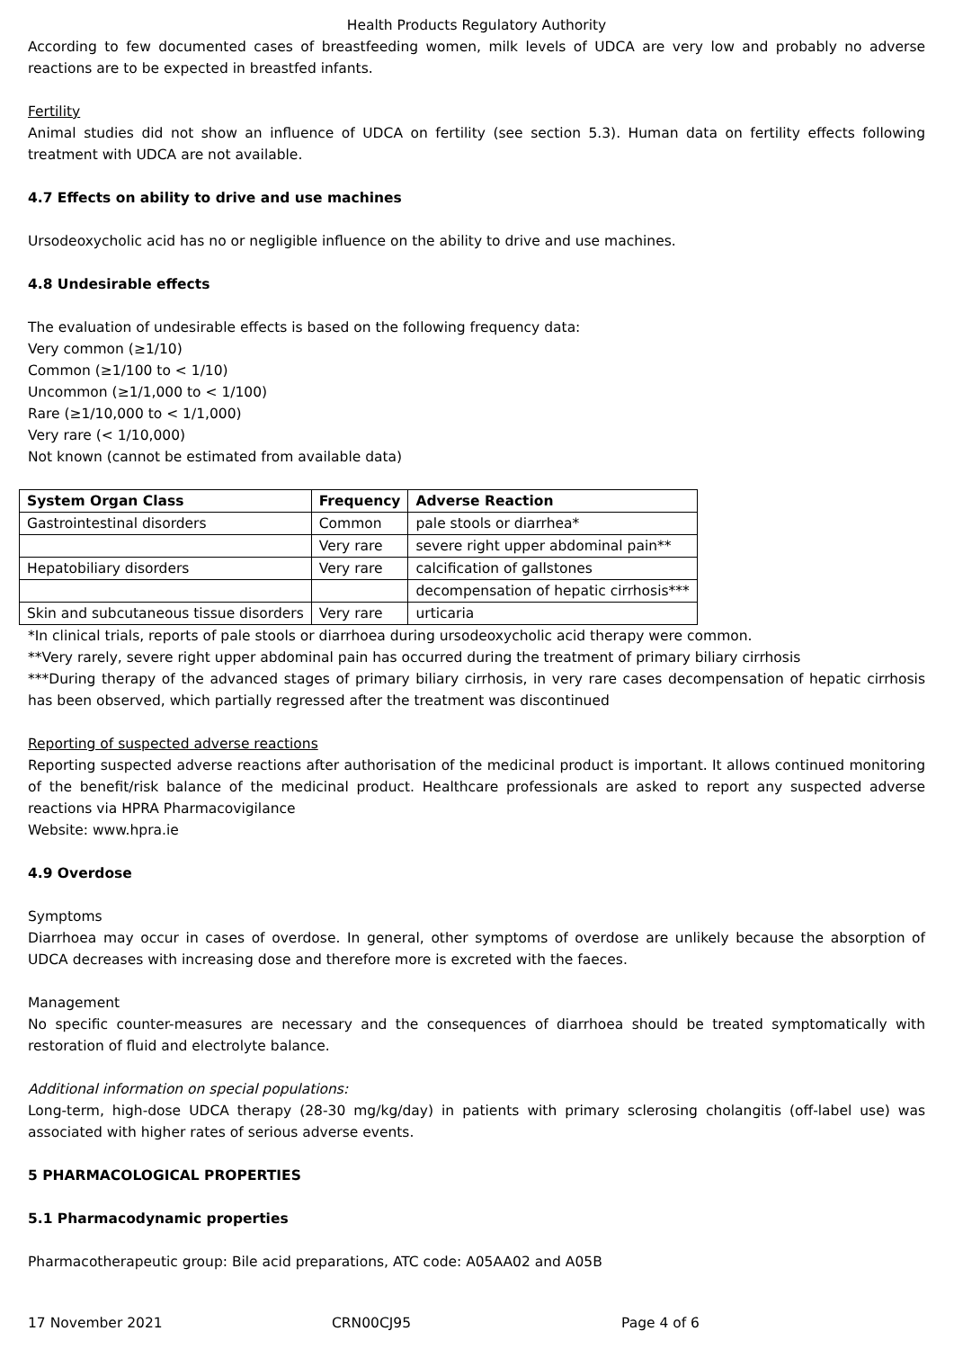Health Products Regulatory Authority
According to few documented cases of breastfeeding women, milk levels of UDCA are very low and probably no adverse reactions are to be expected in breastfed infants.
Fertility
Animal studies did not show an influence of UDCA on fertility (see section 5.3). Human data on fertility effects following treatment with UDCA are not available.
4.7 Effects on ability to drive and use machines
Ursodeoxycholic acid has no or negligible influence on the ability to drive and use machines.
4.8 Undesirable effects
The evaluation of undesirable effects is based on the following frequency data:
Very common (≥1/10)
Common (≥1/100 to < 1/10)
Uncommon (≥1/1,000 to < 1/100)
Rare (≥1/10,000 to < 1/1,000)
Very rare (< 1/10,000)
Not known (cannot be estimated from available data)
| System Organ Class | Frequency | Adverse Reaction |
| --- | --- | --- |
| Gastrointestinal disorders | Common | pale stools or diarrhea* |
| | Very rare | severe right upper abdominal pain** |
| Hepatobiliary disorders | Very rare | calcification of gallstones |
| | | decompensation of hepatic cirrhosis*** |
| Skin and subcutaneous tissue disorders | Very rare | urticaria |
*In clinical trials, reports of pale stools or diarrhoea during ursodeoxycholic acid therapy were common.
**Very rarely, severe right upper abdominal pain has occurred during the treatment of primary biliary cirrhosis
***During therapy of the advanced stages of primary biliary cirrhosis, in very rare cases decompensation of hepatic cirrhosis has been observed, which partially regressed after the treatment was discontinued
Reporting of suspected adverse reactions
Reporting suspected adverse reactions after authorisation of the medicinal product is important. It allows continued monitoring of the benefit/risk balance of the medicinal product. Healthcare professionals are asked to report any suspected adverse reactions via HPRA Pharmacovigilance
Website: www.hpra.ie
4.9 Overdose
Symptoms
Diarrhoea may occur in cases of overdose. In general, other symptoms of overdose are unlikely because the absorption of UDCA decreases with increasing dose and therefore more is excreted with the faeces.
Management
No specific counter-measures are necessary and the consequences of diarrhoea should be treated symptomatically with restoration of fluid and electrolyte balance.
Additional information on special populations:
Long-term, high-dose UDCA therapy (28-30 mg/kg/day) in patients with primary sclerosing cholangitis (off-label use) was associated with higher rates of serious adverse events.
5 PHARMACOLOGICAL PROPERTIES
5.1 Pharmacodynamic properties
Pharmacotherapeutic group: Bile acid preparations, ATC code: A05AA02 and A05B
17 November 2021 CRN00CJ95 Page 4 of 6